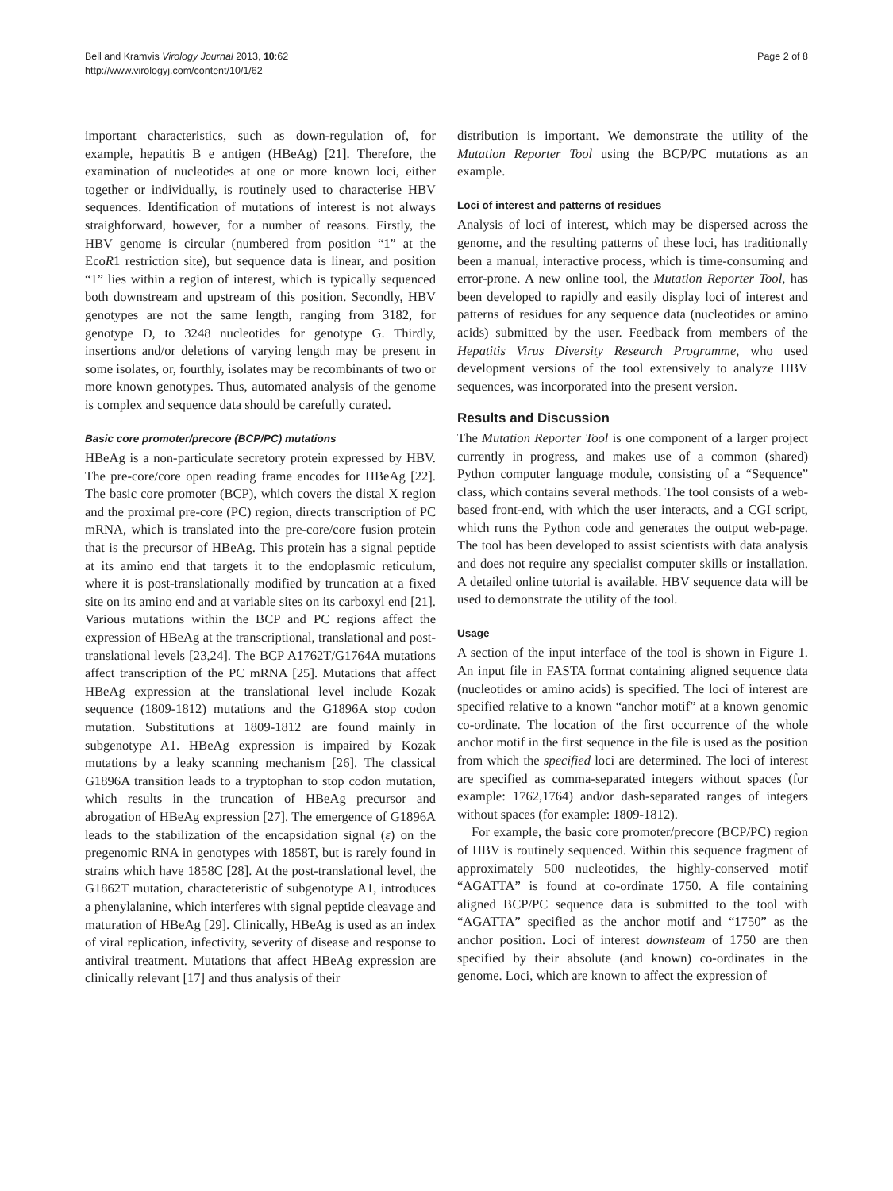Bell and Kramvis Virology Journal 2013, 10:62
http://www.virologyj.com/content/10/1/62
Page 2 of 8
important characteristics, such as down-regulation of, for example, hepatitis B e antigen (HBeAg) [21]. Therefore, the examination of nucleotides at one or more known loci, either together or individually, is routinely used to characterise HBV sequences. Identification of mutations of interest is not always straighforward, however, for a number of reasons. Firstly, the HBV genome is circular (numbered from position “1” at the EcoR1 restriction site), but sequence data is linear, and position “1” lies within a region of interest, which is typically sequenced both downstream and upstream of this position. Secondly, HBV genotypes are not the same length, ranging from 3182, for genotype D, to 3248 nucleotides for genotype G. Thirdly, insertions and/or deletions of varying length may be present in some isolates, or, fourthly, isolates may be recombinants of two or more known genotypes. Thus, automated analysis of the genome is complex and sequence data should be carefully curated.
Basic core promoter/precore (BCP/PC) mutations
HBeAg is a non-particulate secretory protein expressed by HBV. The pre-core/core open reading frame encodes for HBeAg [22]. The basic core promoter (BCP), which covers the distal X region and the proximal pre-core (PC) region, directs transcription of PC mRNA, which is translated into the pre-core/core fusion protein that is the precursor of HBeAg. This protein has a signal peptide at its amino end that targets it to the endoplasmic reticulum, where it is post-translationally modified by truncation at a fixed site on its amino end and at variable sites on its carboxyl end [21]. Various mutations within the BCP and PC regions affect the expression of HBeAg at the transcriptional, translational and post-translational levels [23,24]. The BCP A1762T/G1764A mutations affect transcription of the PC mRNA [25]. Mutations that affect HBeAg expression at the translational level include Kozak sequence (1809-1812) mutations and the G1896A stop codon mutation. Substitutions at 1809-1812 are found mainly in subgenotype A1. HBeAg expression is impaired by Kozak mutations by a leaky scanning mechanism [26]. The classical G1896A transition leads to a tryptophan to stop codon mutation, which results in the truncation of HBeAg precursor and abrogation of HBeAg expression [27]. The emergence of G1896A leads to the stabilization of the encapsidation signal (ε) on the pregenomic RNA in genotypes with 1858T, but is rarely found in strains which have 1858C [28]. At the post-translational level, the G1862T mutation, characteteristic of subgenotype A1, introduces a phenylalanine, which interferes with signal peptide cleavage and maturation of HBeAg [29]. Clinically, HBeAg is used as an index of viral replication, infectivity, severity of disease and response to antiviral treatment. Mutations that affect HBeAg expression are clinically relevant [17] and thus analysis of their
distribution is important. We demonstrate the utility of the Mutation Reporter Tool using the BCP/PC mutations as an example.
Loci of interest and patterns of residues
Analysis of loci of interest, which may be dispersed across the genome, and the resulting patterns of these loci, has traditionally been a manual, interactive process, which is time-consuming and error-prone. A new online tool, the Mutation Reporter Tool, has been developed to rapidly and easily display loci of interest and patterns of residues for any sequence data (nucleotides or amino acids) submitted by the user. Feedback from members of the Hepatitis Virus Diversity Research Programme, who used development versions of the tool extensively to analyze HBV sequences, was incorporated into the present version.
Results and Discussion
The Mutation Reporter Tool is one component of a larger project currently in progress, and makes use of a common (shared) Python computer language module, consisting of a “Sequence” class, which contains several methods. The tool consists of a web-based front-end, with which the user interacts, and a CGI script, which runs the Python code and generates the output web-page. The tool has been developed to assist scientists with data analysis and does not require any specialist computer skills or installation. A detailed online tutorial is available. HBV sequence data will be used to demonstrate the utility of the tool.
Usage
A section of the input interface of the tool is shown in Figure 1. An input file in FASTA format containing aligned sequence data (nucleotides or amino acids) is specified. The loci of interest are specified relative to a known “anchor motif” at a known genomic co-ordinate. The location of the first occurrence of the whole anchor motif in the first sequence in the file is used as the position from which the specified loci are determined. The loci of interest are specified as comma-separated integers without spaces (for example: 1762,1764) and/or dash-separated ranges of integers without spaces (for example: 1809-1812).
For example, the basic core promoter/precore (BCP/PC) region of HBV is routinely sequenced. Within this sequence fragment of approximately 500 nucleotides, the highly-conserved motif “AGATTA” is found at co-ordinate 1750. A file containing aligned BCP/PC sequence data is submitted to the tool with “AGATTA” specified as the anchor motif and “1750” as the anchor position. Loci of interest downsteam of 1750 are then specified by their absolute (and known) co-ordinates in the genome. Loci, which are known to affect the expression of